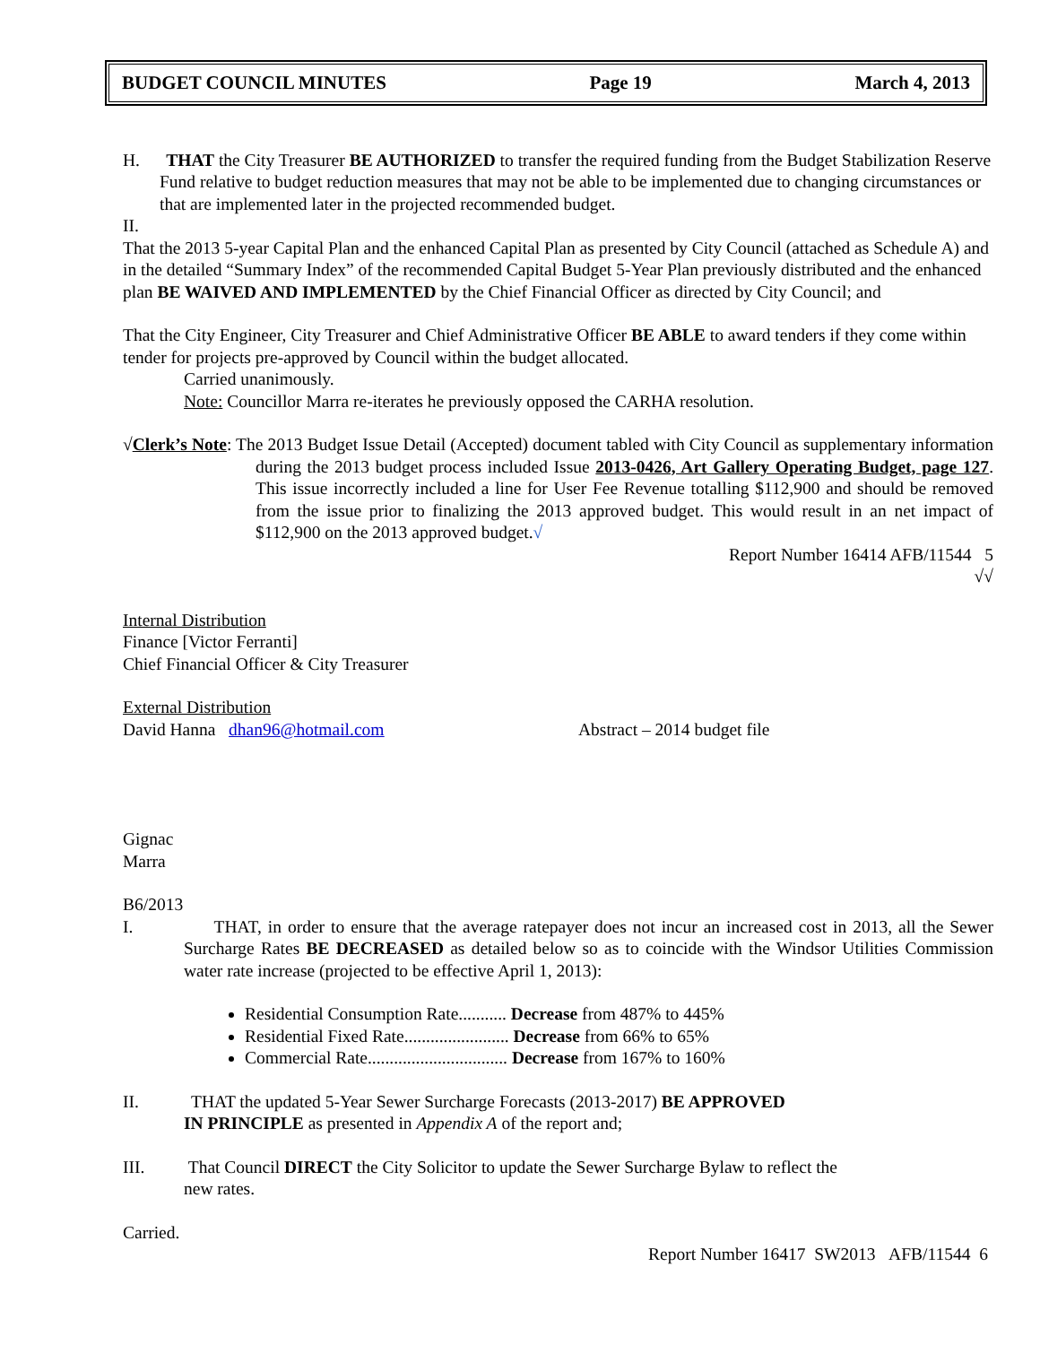BUDGET COUNCIL MINUTES Page 19 March 4, 2013
H. THAT the City Treasurer BE AUTHORIZED to transfer the required funding from the Budget Stabilization Reserve Fund relative to budget reduction measures that may not be able to be implemented due to changing circumstances or that are implemented later in the projected recommended budget.
II.
That the 2013 5-year Capital Plan and the enhanced Capital Plan as presented by City Council (attached as Schedule A) and in the detailed “Summary Index” of the recommended Capital Budget 5-Year Plan previously distributed and the enhanced plan BE WAIVED AND IMPLEMENTED by the Chief Financial Officer as directed by City Council; and
That the City Engineer, City Treasurer and Chief Administrative Officer BE ABLE to award tenders if they come within tender for projects pre-approved by Council within the budget allocated.
Carried unanimously.
Note: Councillor Marra re-iterates he previously opposed the CARHA resolution.
√Clerk’s Note: The 2013 Budget Issue Detail (Accepted) document tabled with City Council as supplementary information during the 2013 budget process included Issue 2013-0426, Art Gallery Operating Budget, page 127. This issue incorrectly included a line for User Fee Revenue totalling $112,900 and should be removed from the issue prior to finalizing the 2013 approved budget. This would result in an net impact of $112,900 on the 2013 approved budget.√
Report Number 16414 AFB/11544 5
√√
Internal Distribution
Finance [Victor Ferranti]
Chief Financial Officer & City Treasurer
External Distribution
David Hanna dhan96@hotmail.com Abstract – 2014 budget file
Gignac
Marra
B6/2013
I. THAT, in order to ensure that the average ratepayer does not incur an increased cost in 2013, all the Sewer Surcharge Rates BE DECREASED as detailed below so as to coincide with the Windsor Utilities Commission water rate increase (projected to be effective April 1, 2013):
Residential Consumption Rate........... Decrease from 487% to 445%
Residential Fixed Rate........................ Decrease from 66% to 65%
Commercial Rate................................ Decrease from 167% to 160%
II. THAT the updated 5-Year Sewer Surcharge Forecasts (2013-2017) BE APPROVED
IN PRINCIPLE as presented in Appendix A of the report and;
III. That Council DIRECT the City Solicitor to update the Sewer Surcharge Bylaw to reflect the
new rates.
Carried.
Report Number 16417 SW2013 AFB/11544 6